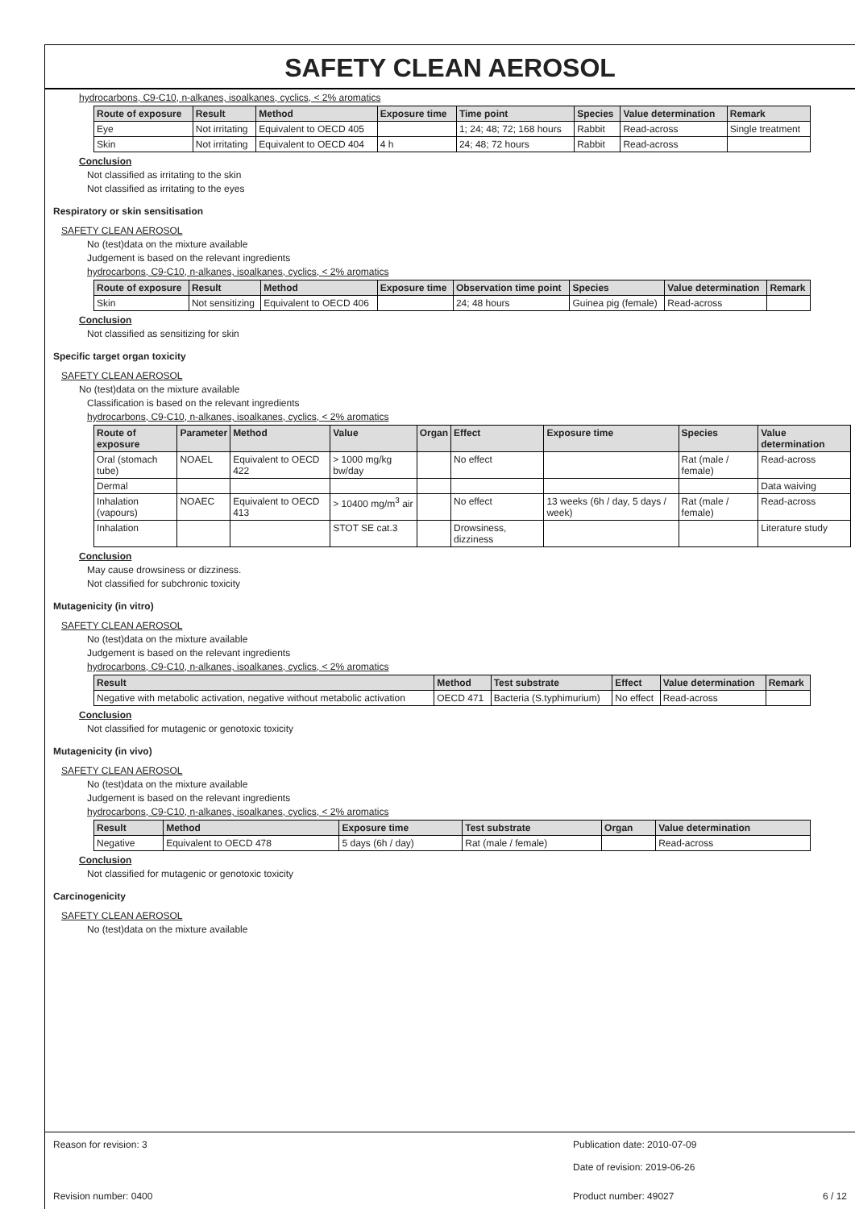SAFETY CLEAN AEROSOL
hydrocarbons, C9-C10, n-alkanes, isoalkanes, cyclics, < 2% aromatics
| Route of exposure | Result | Method | Exposure time | Time point | Species | Value determination | Remark |
| --- | --- | --- | --- | --- | --- | --- | --- |
| Eye | Not irritating | Equivalent to OECD 405 | | 1; 24; 48; 72; 168 hours | Rabbit | Read-across | Single treatment |
| Skin | Not irritating | Equivalent to OECD 404 | 4 h | 24; 48; 72 hours | Rabbit | Read-across | |
Conclusion
Not classified as irritating to the skin
Not classified as irritating to the eyes
Respiratory or skin sensitisation
SAFETY CLEAN AEROSOL
No (test)data on the mixture available
Judgement is based on the relevant ingredients
hydrocarbons, C9-C10, n-alkanes, isoalkanes, cyclics, < 2% aromatics
| Route of exposure | Result | Method | Exposure time | Observation time point | Species | Value determination | Remark |
| --- | --- | --- | --- | --- | --- | --- | --- |
| Skin | Not sensitizing | Equivalent to OECD 406 | | 24; 48 hours | Guinea pig (female) | Read-across | |
Conclusion
Not classified as sensitizing for skin
Specific target organ toxicity
SAFETY CLEAN AEROSOL
No (test)data on the mixture available
Classification is based on the relevant ingredients
hydrocarbons, C9-C10, n-alkanes, isoalkanes, cyclics, < 2% aromatics
| Route of exposure | Parameter | Method | Value | Organ | Effect | Exposure time | Species | Value determination |
| --- | --- | --- | --- | --- | --- | --- | --- | --- |
| Oral (stomach tube) | NOAEL | Equivalent to OECD 422 | > 1000 mg/kg bw/day | | No effect | | Rat (male / female) | Read-across |
| Dermal | | | | | | | | Data waiving |
| Inhalation (vapours) | NOAEC | Equivalent to OECD 413 | > 10400 mg/m<sup>3</sup> air | | No effect | 13 weeks (6h / day, 5 days / week) | Rat (male / female) | Read-across |
| Inhalation | | | STOT SE cat.3 | | Drowsiness, dizziness | | | Literature study |
Conclusion
May cause drowsiness or dizziness.
Not classified for subchronic toxicity
Mutagenicity (in vitro)
SAFETY CLEAN AEROSOL
No (test)data on the mixture available
Judgement is based on the relevant ingredients
hydrocarbons, C9-C10, n-alkanes, isoalkanes, cyclics, < 2% aromatics
| Result | Method | Test substrate | Effect | Value determination | Remark |
| --- | --- | --- | --- | --- | --- |
| Negative with metabolic activation, negative without metabolic activation | OECD 471 | Bacteria (S.typhimurium) | No effect | Read-across | |
Conclusion
Not classified for mutagenic or genotoxic toxicity
Mutagenicity (in vivo)
SAFETY CLEAN AEROSOL
No (test)data on the mixture available
Judgement is based on the relevant ingredients
hydrocarbons, C9-C10, n-alkanes, isoalkanes, cyclics, < 2% aromatics
| Result | Method | Exposure time | Test substrate | Organ | Value determination |
| --- | --- | --- | --- | --- | --- |
| Negative | Equivalent to OECD 478 | 5 days (6h / day) | Rat (male / female) | | Read-across |
Conclusion
Not classified for mutagenic or genotoxic toxicity
Carcinogenicity
SAFETY CLEAN AEROSOL
No (test)data on the mixture available
Reason for revision: 3 Publication date: 2010-07-09
Date of revision: 2019-06-26
Revision number: 0400 Product number: 49027 6 / 12